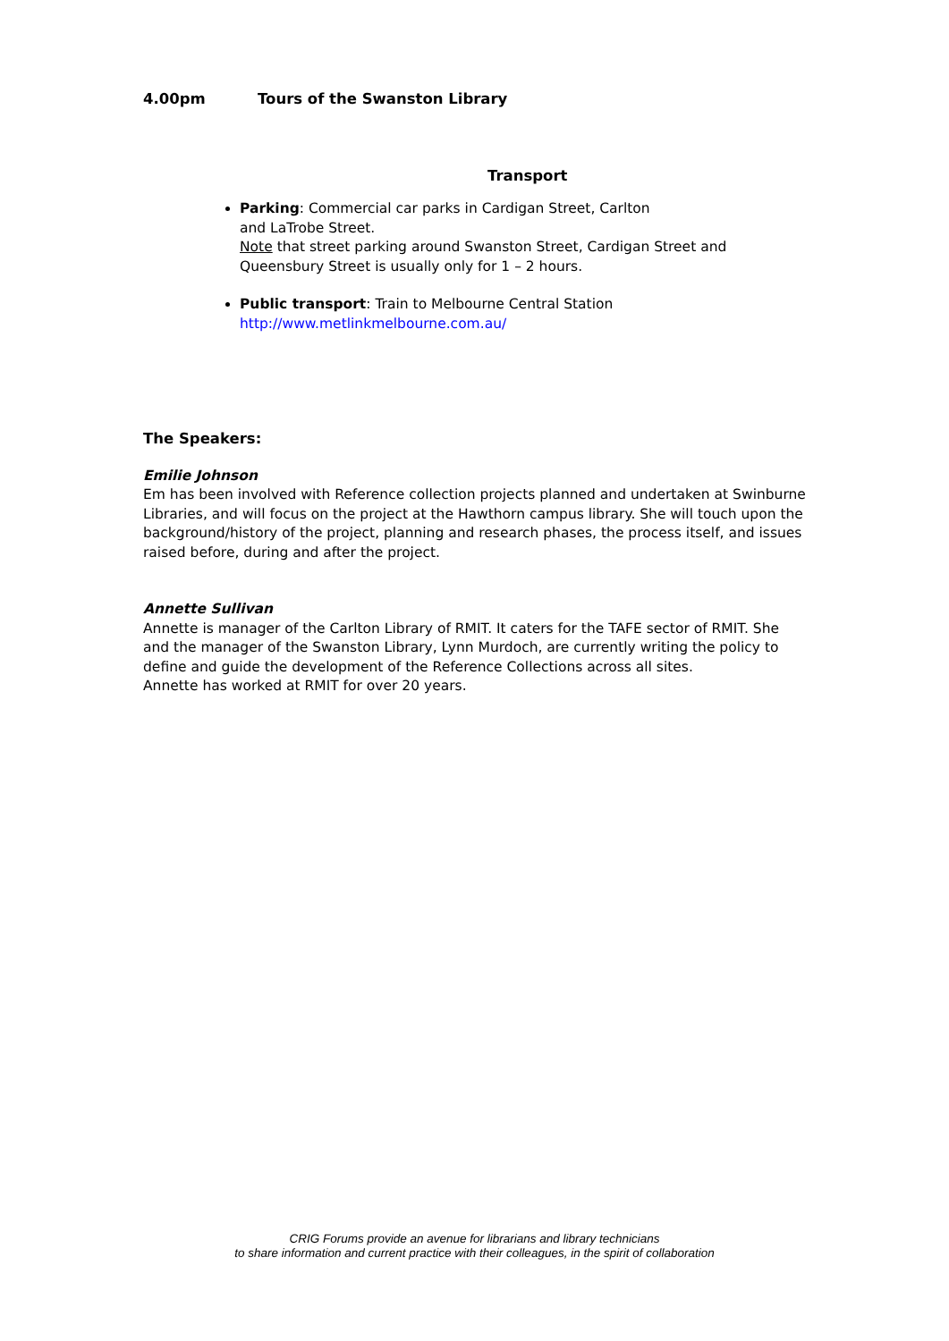4.00pm Tours of the Swanston Library
Transport
Parking: Commercial car parks in Cardigan Street, Carlton
and LaTrobe Street.
Note that street parking around Swanston Street, Cardigan Street and Queensbury Street is usually only for 1 – 2 hours.
Public transport: Train to Melbourne Central Station
http://www.metlinkmelbourne.com.au/
The Speakers:
Emilie Johnson
Em has been involved with Reference collection projects planned and undertaken at Swinburne Libraries, and will focus on the project at the Hawthorn campus library. She will touch upon the background/history of the project, planning and research phases, the process itself, and issues raised before, during and after the project.
Annette Sullivan
Annette is manager of the Carlton Library of RMIT. It caters for the TAFE sector of RMIT. She and the manager of the Swanston Library, Lynn Murdoch, are currently writing the policy to define and guide the development of the Reference Collections across all sites.
Annette has worked at RMIT for over 20 years.
CRIG Forums provide an avenue for librarians and library technicians
to share information and current practice with their colleagues, in the spirit of collaboration